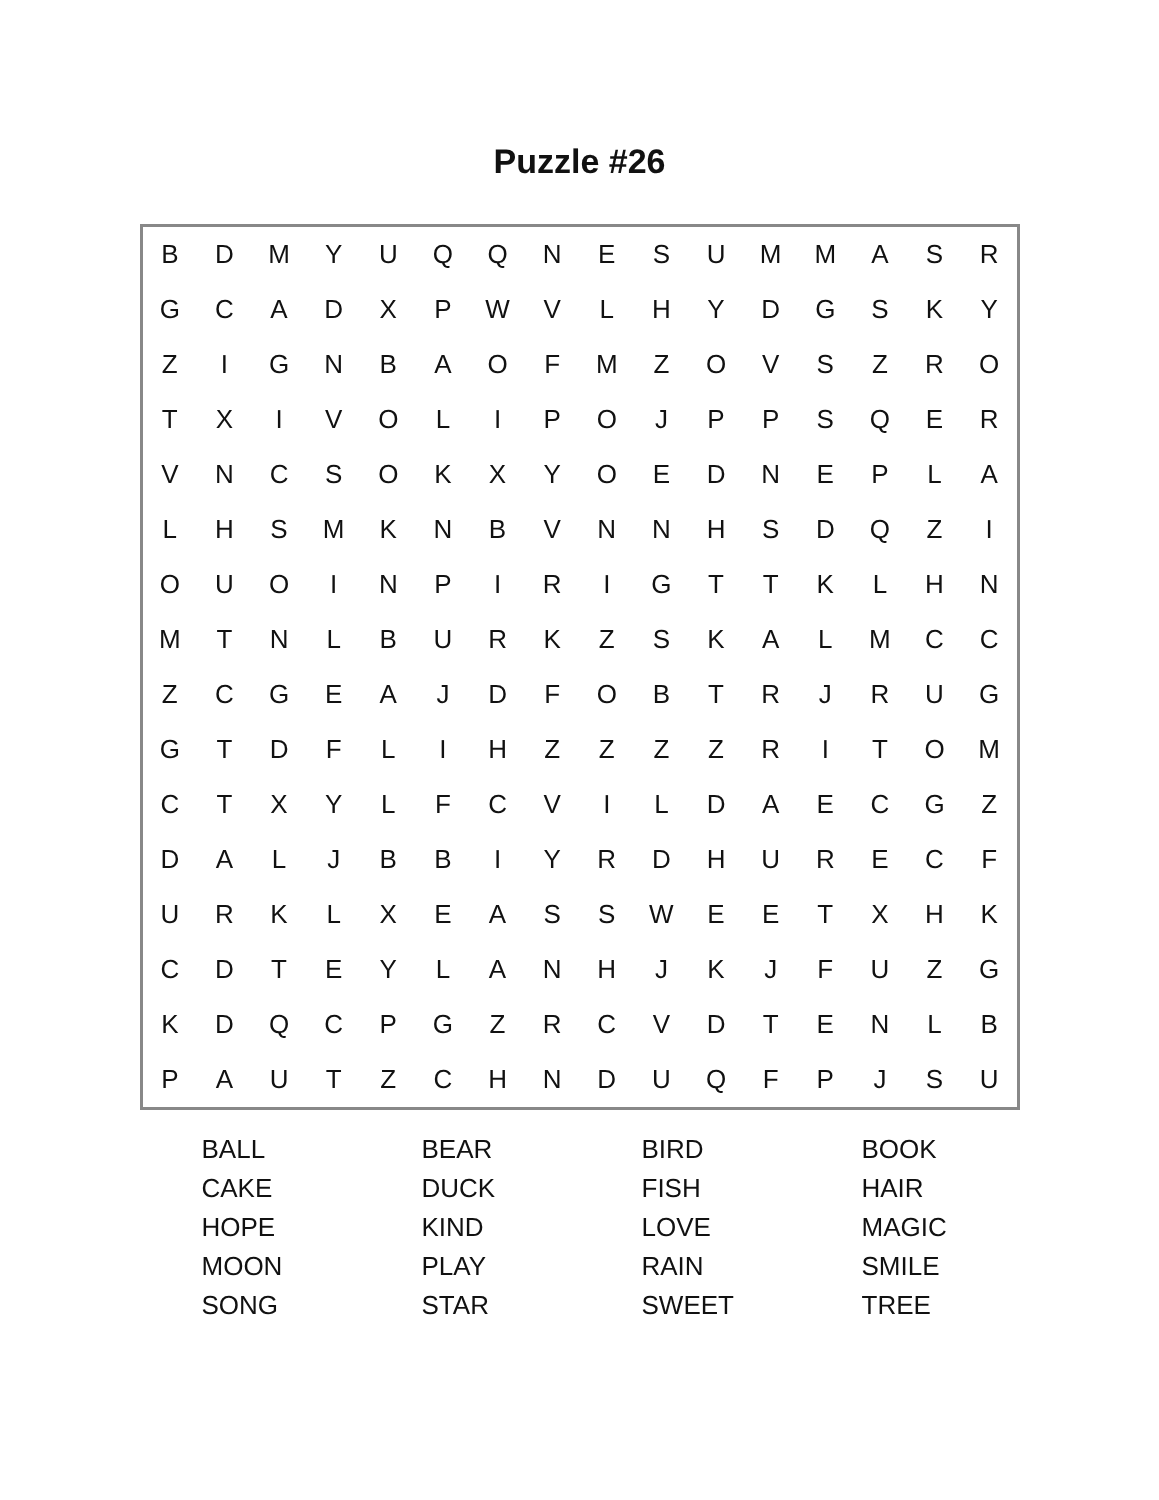Puzzle #26
| B | D | M | Y | U | Q | Q | N | E | S | U | M | M | A | S | R |
| G | C | A | D | X | P | W | V | L | H | Y | D | G | S | K | Y |
| Z | I | G | N | B | A | O | F | M | Z | O | V | S | Z | R | O |
| T | X | I | V | O | L | I | P | O | J | P | P | S | Q | E | R |
| V | N | C | S | O | K | X | Y | O | E | D | N | E | P | L | A |
| L | H | S | M | K | N | B | V | N | N | H | S | D | Q | Z | I |
| O | U | O | I | N | P | I | R | I | G | T | T | K | L | H | N |
| M | T | N | L | B | U | R | K | Z | S | K | A | L | M | C | C |
| Z | C | G | E | A | J | D | F | O | B | T | R | J | R | U | G |
| G | T | D | F | L | I | H | Z | Z | Z | Z | R | I | T | O | M |
| C | T | X | Y | L | F | C | V | I | L | D | A | E | C | G | Z |
| D | A | L | J | B | B | I | Y | R | D | H | U | R | E | C | F |
| U | R | K | L | X | E | A | S | S | W | E | E | T | X | H | K |
| C | D | T | E | Y | L | A | N | H | J | K | J | F | U | Z | G |
| K | D | Q | C | P | G | Z | R | C | V | D | T | E | N | L | B |
| P | A | U | T | Z | C | H | N | D | U | Q | F | P | J | S | U |
| BALL | BEAR | BIRD | BOOK |
| CAKE | DUCK | FISH | HAIR |
| HOPE | KIND | LOVE | MAGIC |
| MOON | PLAY | RAIN | SMILE |
| SONG | STAR | SWEET | TREE |